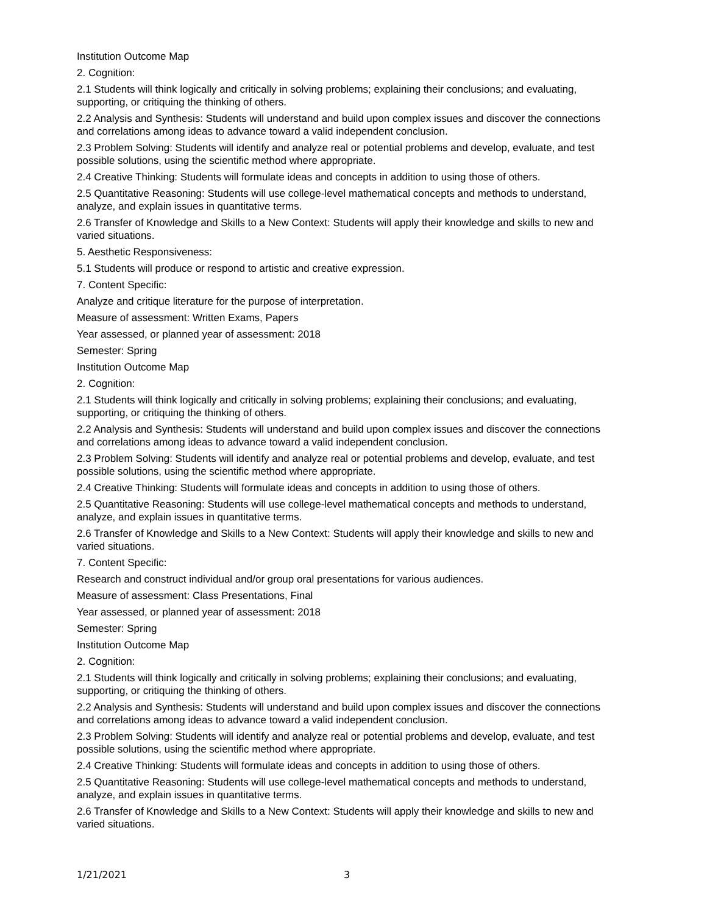Institution Outcome Map
2. Cognition:
2.1 Students will think logically and critically in solving problems; explaining their conclusions; and evaluating, supporting, or critiquing the thinking of others.
2.2 Analysis and Synthesis: Students will understand and build upon complex issues and discover the connections and correlations among ideas to advance toward a valid independent conclusion.
2.3 Problem Solving: Students will identify and analyze real or potential problems and develop, evaluate, and test possible solutions, using the scientific method where appropriate.
2.4 Creative Thinking: Students will formulate ideas and concepts in addition to using those of others.
2.5 Quantitative Reasoning: Students will use college-level mathematical concepts and methods to understand, analyze, and explain issues in quantitative terms.
2.6 Transfer of Knowledge and Skills to a New Context: Students will apply their knowledge and skills to new and varied situations.
5. Aesthetic Responsiveness:
5.1 Students will produce or respond to artistic and creative expression.
7. Content Specific:
Analyze and critique literature for the purpose of interpretation.
Measure of assessment: Written Exams, Papers
Year assessed, or planned year of assessment: 2018
Semester: Spring
Institution Outcome Map
2. Cognition:
2.1 Students will think logically and critically in solving problems; explaining their conclusions; and evaluating, supporting, or critiquing the thinking of others.
2.2 Analysis and Synthesis: Students will understand and build upon complex issues and discover the connections and correlations among ideas to advance toward a valid independent conclusion.
2.3 Problem Solving: Students will identify and analyze real or potential problems and develop, evaluate, and test possible solutions, using the scientific method where appropriate.
2.4 Creative Thinking: Students will formulate ideas and concepts in addition to using those of others.
2.5 Quantitative Reasoning: Students will use college-level mathematical concepts and methods to understand, analyze, and explain issues in quantitative terms.
2.6 Transfer of Knowledge and Skills to a New Context: Students will apply their knowledge and skills to new and varied situations.
7. Content Specific:
Research and construct individual and/or group oral presentations for various audiences.
Measure of assessment: Class Presentations, Final
Year assessed, or planned year of assessment: 2018
Semester: Spring
Institution Outcome Map
2. Cognition:
2.1 Students will think logically and critically in solving problems; explaining their conclusions; and evaluating, supporting, or critiquing the thinking of others.
2.2 Analysis and Synthesis: Students will understand and build upon complex issues and discover the connections and correlations among ideas to advance toward a valid independent conclusion.
2.3 Problem Solving: Students will identify and analyze real or potential problems and develop, evaluate, and test possible solutions, using the scientific method where appropriate.
2.4 Creative Thinking: Students will formulate ideas and concepts in addition to using those of others.
2.5 Quantitative Reasoning: Students will use college-level mathematical concepts and methods to understand, analyze, and explain issues in quantitative terms.
2.6 Transfer of Knowledge and Skills to a New Context: Students will apply their knowledge and skills to new and varied situations.
1/21/2021 3